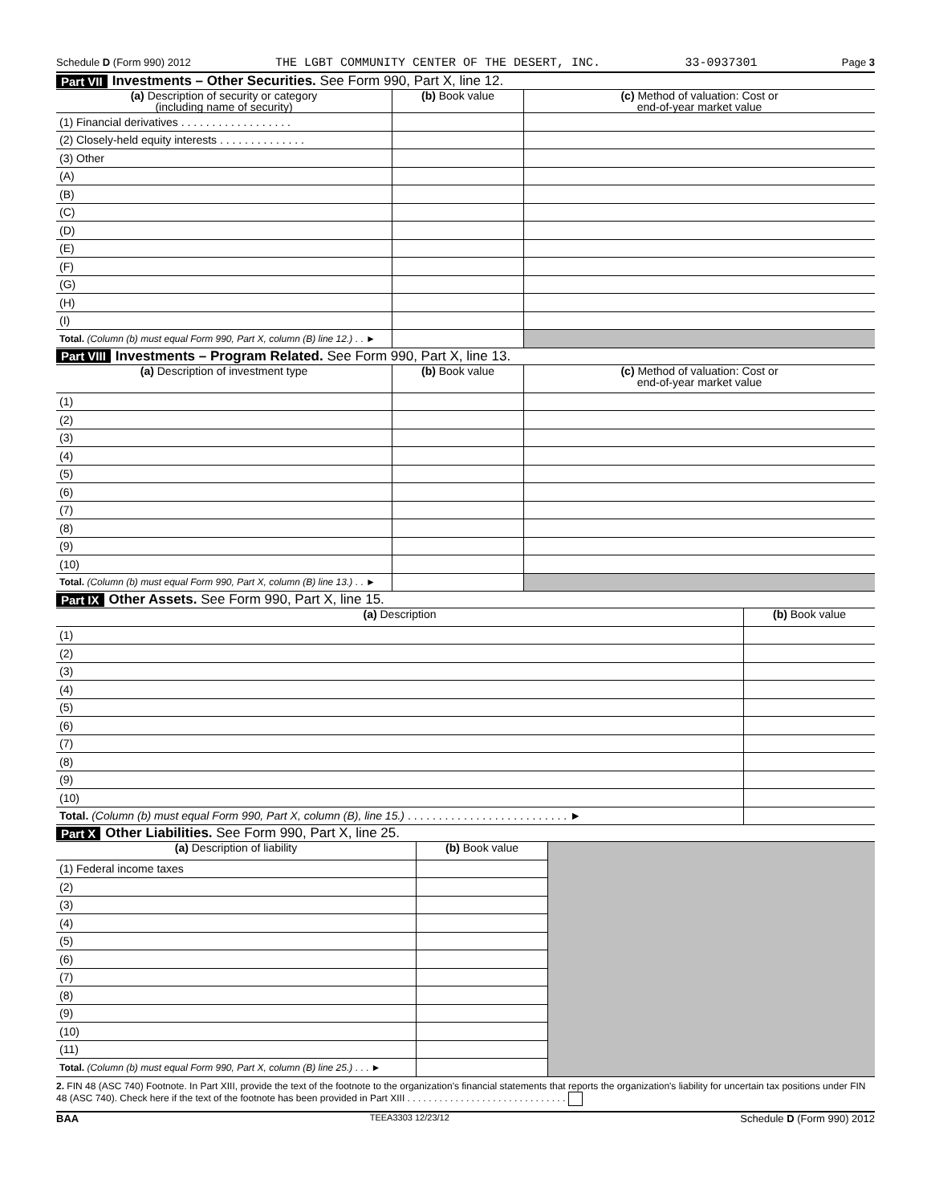Schedule D (Form 990) 2012 THE LGBT COMMUNITY CENTER OF THE DESERT, INC. 33-0937301 Page 3
Part VII Investments – Other Securities. See Form 990, Part X, line 12.
| (a) Description of security or category (including name of security) | (b) Book value | (c) Method of valuation: Cost or end-of-year market value |
| --- | --- | --- |
| (1) Financial derivatives . . . . . . . . . . . . . . . . . . | | |
| (2) Closely-held equity interests . . . . . . . . . . . . . . | | |
| (3) Other | | |
| (A) | | |
| (B) | | |
| (C) | | |
| (D) | | |
| (E) | | |
| (F) | | |
| (G) | | |
| (H) | | |
| (I) | | |
| Total. (Column (b) must equal Form 990, Part X, column (B) line 12.) . . ► | | |
Part VIII Investments – Program Related. See Form 990, Part X, line 13.
| (a) Description of investment type | (b) Book value | (c) Method of valuation: Cost or end-of-year market value |
| --- | --- | --- |
| (1) | | |
| (2) | | |
| (3) | | |
| (4) | | |
| (5) | | |
| (6) | | |
| (7) | | |
| (8) | | |
| (9) | | |
| (10) | | |
| Total. (Column (b) must equal Form 990, Part X, column (B) line 13.) . . ► | | |
Part IX Other Assets. See Form 990, Part X, line 15.
| (a) Description | (b) Book value |
| --- | --- |
| (1) | |
| (2) | |
| (3) | |
| (4) | |
| (5) | |
| (6) | |
| (7) | |
| (8) | |
| (9) | |
| (10) | |
| Total. (Column (b) must equal Form 990, Part X, column (B), line 15.) . . . . . . . . . . . . . . . . . . . . . . . . . . ► | |
Part X Other Liabilities. See Form 990, Part X, line 25.
| (a) Description of liability | (b) Book value | |
| (1) Federal income taxes | | |
| (2) | | |
| (3) | | |
| (4) | | |
| (5) | | |
| (6) | | |
| (7) | | |
| (8) | | |
| (9) | | |
| (10) | | |
| (11) | | |
| Total. (Column (b) must equal Form 990, Part X, column (B) line 25.) . . . ► | | |
2. FIN 48 (ASC 740) Footnote. In Part XIII, provide the text of the footnote to the organization's financial statements that reports the organization's liability for uncertain tax positions under FIN 48 (ASC 740). Check here if the text of the footnote has been provided in Part XIII . . . . . . . . . . . . . . . . . . . . . . . . . . . . . .
BAA TEEA3303 12/23/12 Schedule D (Form 990) 2012